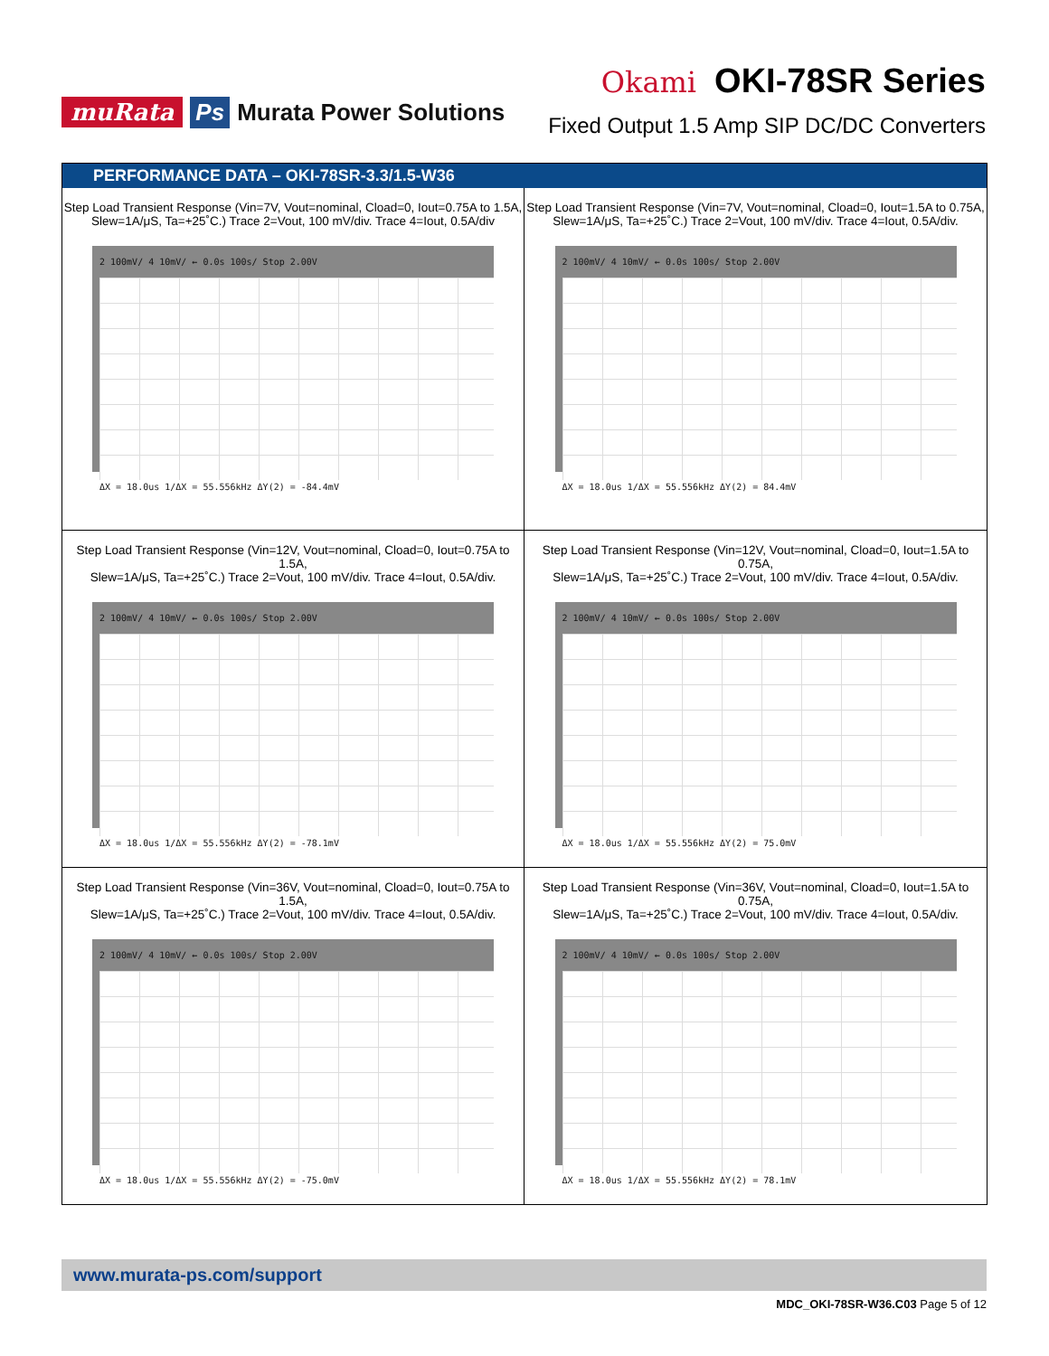muRata Ps Murata Power Solutions
Okami OKI-78SR Series
Fixed Output 1.5 Amp SIP DC/DC Converters
PERFORMANCE DATA – OKI-78SR-3.3/1.5-W36
Step Load Transient Response (Vin=7V, Vout=nominal, Cload=0, Iout=0.75A to 1.5A,
Slew=1A/μS, Ta=+25˚C.) Trace 2=Vout, 100 mV/div. Trace 4=Iout, 0.5A/div
2 100mV/ 4 10mV/ ← 0.0s 100s/ Stop 2.00V
ΔX = 18.0us 1/ΔX = 55.556kHz ΔY(2) = -84.4mV
Step Load Transient Response (Vin=7V, Vout=nominal, Cload=0, Iout=1.5A to 0.75A,
Slew=1A/μS, Ta=+25˚C.) Trace 2=Vout, 100 mV/div. Trace 4=Iout, 0.5A/div.
2 100mV/ 4 10mV/ ← 0.0s 100s/ Stop 2.00V
ΔX = 18.0us 1/ΔX = 55.556kHz ΔY(2) = 84.4mV
Step Load Transient Response (Vin=12V, Vout=nominal, Cload=0, Iout=0.75A to 1.5A,
Slew=1A/μS, Ta=+25˚C.) Trace 2=Vout, 100 mV/div. Trace 4=Iout, 0.5A/div.
2 100mV/ 4 10mV/ ← 0.0s 100s/ Stop 2.00V
ΔX = 18.0us 1/ΔX = 55.556kHz ΔY(2) = -78.1mV
Step Load Transient Response (Vin=12V, Vout=nominal, Cload=0, Iout=1.5A to 0.75A,
Slew=1A/μS, Ta=+25˚C.) Trace 2=Vout, 100 mV/div. Trace 4=Iout, 0.5A/div.
2 100mV/ 4 10mV/ ← 0.0s 100s/ Stop 2.00V
ΔX = 18.0us 1/ΔX = 55.556kHz ΔY(2) = 75.0mV
Step Load Transient Response (Vin=36V, Vout=nominal, Cload=0, Iout=0.75A to 1.5A,
Slew=1A/μS, Ta=+25˚C.) Trace 2=Vout, 100 mV/div. Trace 4=Iout, 0.5A/div.
2 100mV/ 4 10mV/ ← 0.0s 100s/ Stop 2.00V
ΔX = 18.0us 1/ΔX = 55.556kHz ΔY(2) = -75.0mV
Step Load Transient Response (Vin=36V, Vout=nominal, Cload=0, Iout=1.5A to 0.75A,
Slew=1A/μS, Ta=+25˚C.) Trace 2=Vout, 100 mV/div. Trace 4=Iout, 0.5A/div.
2 100mV/ 4 10mV/ ← 0.0s 100s/ Stop 2.00V
ΔX = 18.0us 1/ΔX = 55.556kHz ΔY(2) = 78.1mV
www.murata-ps.com/support
MDC_OKI-78SR-W36.C03 Page 5 of 12